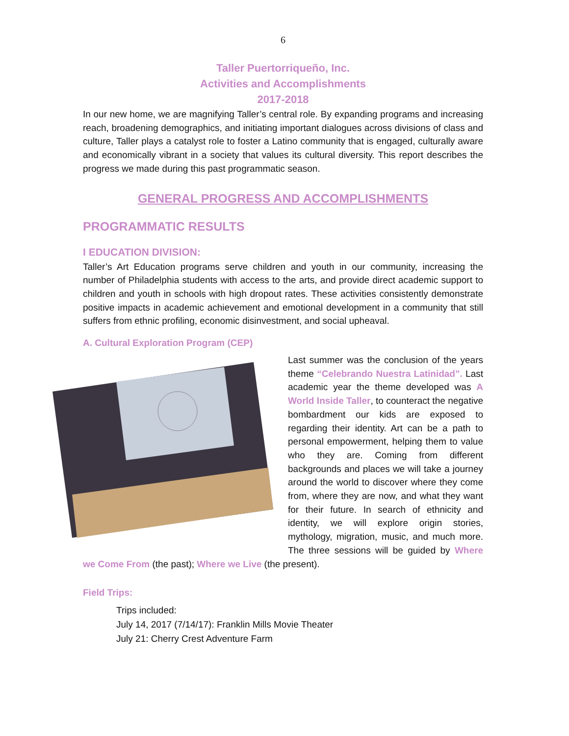6
Taller Puertorriqueño, Inc.
Activities and Accomplishments
2017-2018
In our new home, we are magnifying Taller’s central role. By expanding programs and increasing reach, broadening demographics, and initiating important dialogues across divisions of class and culture, Taller plays a catalyst role to foster a Latino community that is engaged, culturally aware and economically vibrant in a society that values its cultural diversity. This report describes the progress we made during this past programmatic season.
GENERAL PROGRESS AND ACCOMPLISHMENTS
PROGRAMMATIC RESULTS
I EDUCATION DIVISION:
Taller’s Art Education programs serve children and youth in our community, increasing the number of Philadelphia students with access to the arts, and provide direct academic support to children and youth in schools with high dropout rates. These activities consistently demonstrate positive impacts in academic achievement and emotional development in a community that still suffers from ethnic profiling, economic disinvestment, and social upheaval.
A. Cultural Exploration Program (CEP)
Last summer was the conclusion of the years theme “Celebrando Nuestra Latinidad”. Last academic year the theme developed was A World Inside Taller, to counteract the negative bombardment our kids are exposed to regarding their identity. Art can be a path to personal empowerment, helping them to value who they are. Coming from different backgrounds and places we will take a journey around the world to discover where they come from, where they are now, and what they want for their future. In search of ethnicity and identity, we will explore origin stories, mythology, migration, music, and much more. The three sessions will be guided by Where we Come From (the past); Where we Live (the present).
Field Trips:
Trips included:
July 14, 2017 (7/14/17): Franklin Mills Movie Theater
July 21: Cherry Crest Adventure Farm